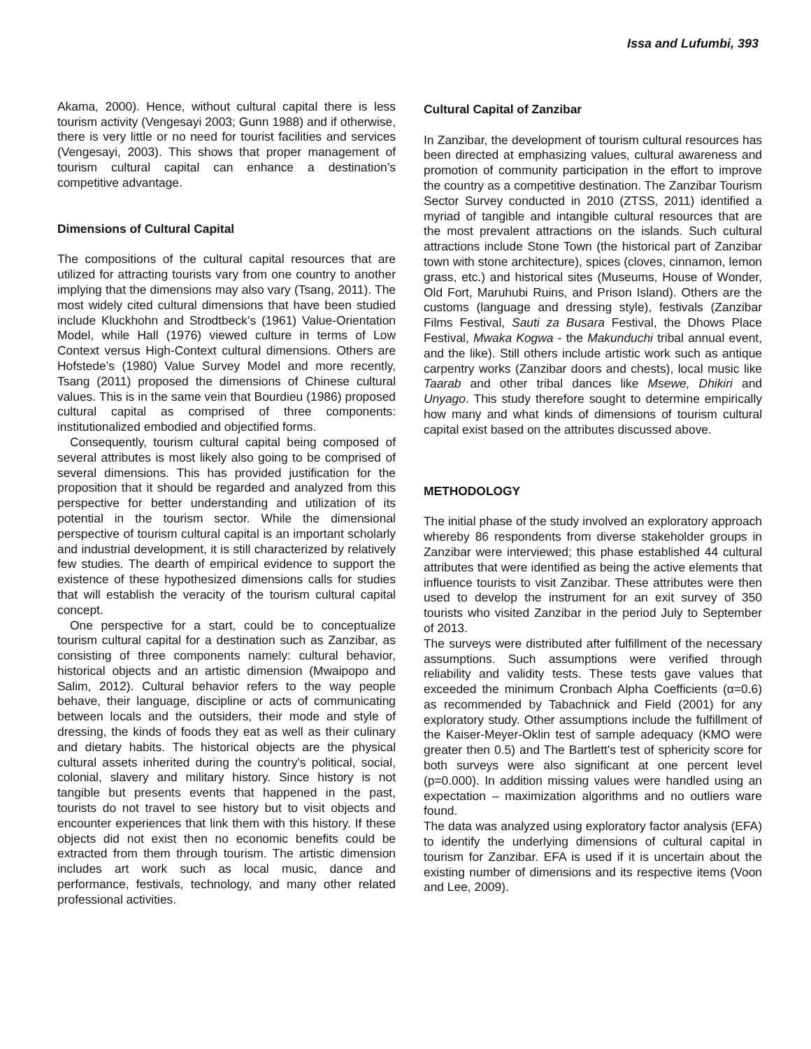Issa and Lufumbi, 393
Akama, 2000). Hence, without cultural capital there is less tourism activity (Vengesayi 2003; Gunn 1988) and if otherwise, there is very little or no need for tourist facilities and services (Vengesayi, 2003). This shows that proper management of tourism cultural capital can enhance a destination’s competitive advantage.
Dimensions of Cultural Capital
The compositions of the cultural capital resources that are utilized for attracting tourists vary from one country to another implying that the dimensions may also vary (Tsang, 2011). The most widely cited cultural dimensions that have been studied include Kluckhohn and Strodtbeck’s (1961) Value-Orientation Model, while Hall (1976) viewed culture in terms of Low Context versus High-Context cultural dimensions. Others are Hofstede’s (1980) Value Survey Model and more recently, Tsang (2011) proposed the dimensions of Chinese cultural values. This is in the same vein that Bourdieu (1986) proposed cultural capital as comprised of three components: institutionalized embodied and objectified forms.
Consequently, tourism cultural capital being composed of several attributes is most likely also going to be comprised of several dimensions. This has provided justification for the proposition that it should be regarded and analyzed from this perspective for better understanding and utilization of its potential in the tourism sector. While the dimensional perspective of tourism cultural capital is an important scholarly and industrial development, it is still characterized by relatively few studies. The dearth of empirical evidence to support the existence of these hypothesized dimensions calls for studies that will establish the veracity of the tourism cultural capital concept.
One perspective for a start, could be to conceptualize tourism cultural capital for a destination such as Zanzibar, as consisting of three components namely: cultural behavior, historical objects and an artistic dimension (Mwaipopo and Salim, 2012). Cultural behavior refers to the way people behave, their language, discipline or acts of communicating between locals and the outsiders, their mode and style of dressing, the kinds of foods they eat as well as their culinary and dietary habits. The historical objects are the physical cultural assets inherited during the country’s political, social, colonial, slavery and military history. Since history is not tangible but presents events that happened in the past, tourists do not travel to see history but to visit objects and encounter experiences that link them with this history. If these objects did not exist then no economic benefits could be extracted from them through tourism. The artistic dimension includes art work such as local music, dance and performance, festivals, technology, and many other related professional activities.
Cultural Capital of Zanzibar
In Zanzibar, the development of tourism cultural resources has been directed at emphasizing values, cultural awareness and promotion of community participation in the effort to improve the country as a competitive destination. The Zanzibar Tourism Sector Survey conducted in 2010 (ZTSS, 2011) identified a myriad of tangible and intangible cultural resources that are the most prevalent attractions on the islands. Such cultural attractions include Stone Town (the historical part of Zanzibar town with stone architecture), spices (cloves, cinnamon, lemon grass, etc.) and historical sites (Museums, House of Wonder, Old Fort, Maruhubi Ruins, and Prison Island). Others are the customs (language and dressing style), festivals (Zanzibar Films Festival, Sauti za Busara Festival, the Dhows Place Festival, Mwaka Kogwa - the Makunduchi tribal annual event, and the like). Still others include artistic work such as antique carpentry works (Zanzibar doors and chests), local music like Taarab and other tribal dances like Msewe, Dhikiri and Unyago. This study therefore sought to determine empirically how many and what kinds of dimensions of tourism cultural capital exist based on the attributes discussed above.
METHODOLOGY
The initial phase of the study involved an exploratory approach whereby 86 respondents from diverse stakeholder groups in Zanzibar were interviewed; this phase established 44 cultural attributes that were identified as being the active elements that influence tourists to visit Zanzibar. These attributes were then used to develop the instrument for an exit survey of 350 tourists who visited Zanzibar in the period July to September of 2013.
The surveys were distributed after fulfillment of the necessary assumptions. Such assumptions were verified through reliability and validity tests. These tests gave values that exceeded the minimum Cronbach Alpha Coefficients (α=0.6) as recommended by Tabachnick and Field (2001) for any exploratory study. Other assumptions include the fulfillment of the Kaiser-Meyer-Oklin test of sample adequacy (KMO were greater then 0.5) and The Bartlett's test of sphericity score for both surveys were also significant at one percent level (p=0.000). In addition missing values were handled using an expectation – maximization algorithms and no outliers ware found.
The data was analyzed using exploratory factor analysis (EFA) to identify the underlying dimensions of cultural capital in tourism for Zanzibar. EFA is used if it is uncertain about the existing number of dimensions and its respective items (Voon and Lee, 2009).